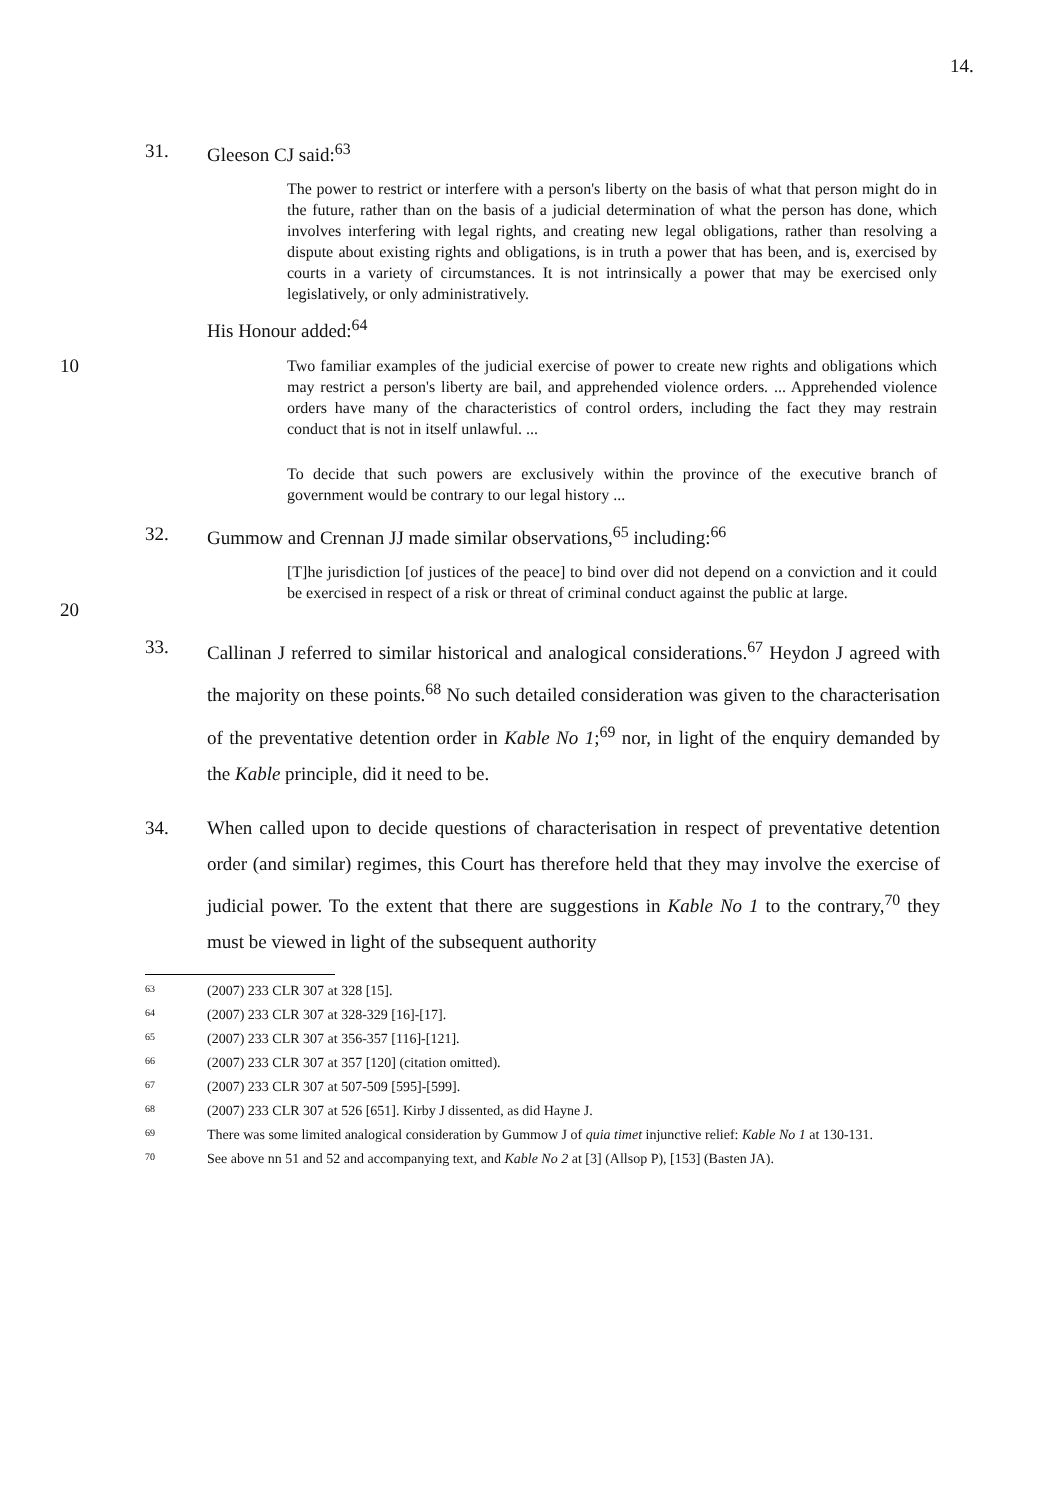14.
31. Gleeson CJ said:<sup>63</sup>
The power to restrict or interfere with a person's liberty on the basis of what that person might do in the future, rather than on the basis of a judicial determination of what the person has done, which involves interfering with legal rights, and creating new legal obligations, rather than resolving a dispute about existing rights and obligations, is in truth a power that has been, and is, exercised by courts in a variety of circumstances. It is not intrinsically a power that may be exercised only legislatively, or only administratively.
His Honour added:<sup>64</sup>
10
Two familiar examples of the judicial exercise of power to create new rights and obligations which may restrict a person's liberty are bail, and apprehended violence orders. ... Apprehended violence orders have many of the characteristics of control orders, including the fact they may restrain conduct that is not in itself unlawful. ...
To decide that such powers are exclusively within the province of the executive branch of government would be contrary to our legal history ...
32. Gummow and Crennan JJ made similar observations,<sup>65</sup> including:<sup>66</sup>
20
[T]he jurisdiction [of justices of the peace] to bind over did not depend on a conviction and it could be exercised in respect of a risk or threat of criminal conduct against the public at large.
33. Callinan J referred to similar historical and analogical considerations.<sup>67</sup> Heydon J agreed with the majority on these points.<sup>68</sup> No such detailed consideration was given to the characterisation of the preventative detention order in Kable No 1;<sup>69</sup> nor, in light of the enquiry demanded by the Kable principle, did it need to be.
34. When called upon to decide questions of characterisation in respect of preventative detention order (and similar) regimes, this Court has therefore held that they may involve the exercise of judicial power. To the extent that there are suggestions in Kable No 1 to the contrary,<sup>70</sup> they must be viewed in light of the subsequent authority
63 (2007) 233 CLR 307 at 328 [15].
64 (2007) 233 CLR 307 at 328-329 [16]-[17].
65 (2007) 233 CLR 307 at 356-357 [116]-[121].
66 (2007) 233 CLR 307 at 357 [120] (citation omitted).
67 (2007) 233 CLR 307 at 507-509 [595]-[599].
68 (2007) 233 CLR 307 at 526 [651]. Kirby J dissented, as did Hayne J.
69 There was some limited analogical consideration by Gummow J of quia timet injunctive relief: Kable No 1 at 130-131.
70 See above nn 51 and 52 and accompanying text, and Kable No 2 at [3] (Allsop P), [153] (Basten JA).